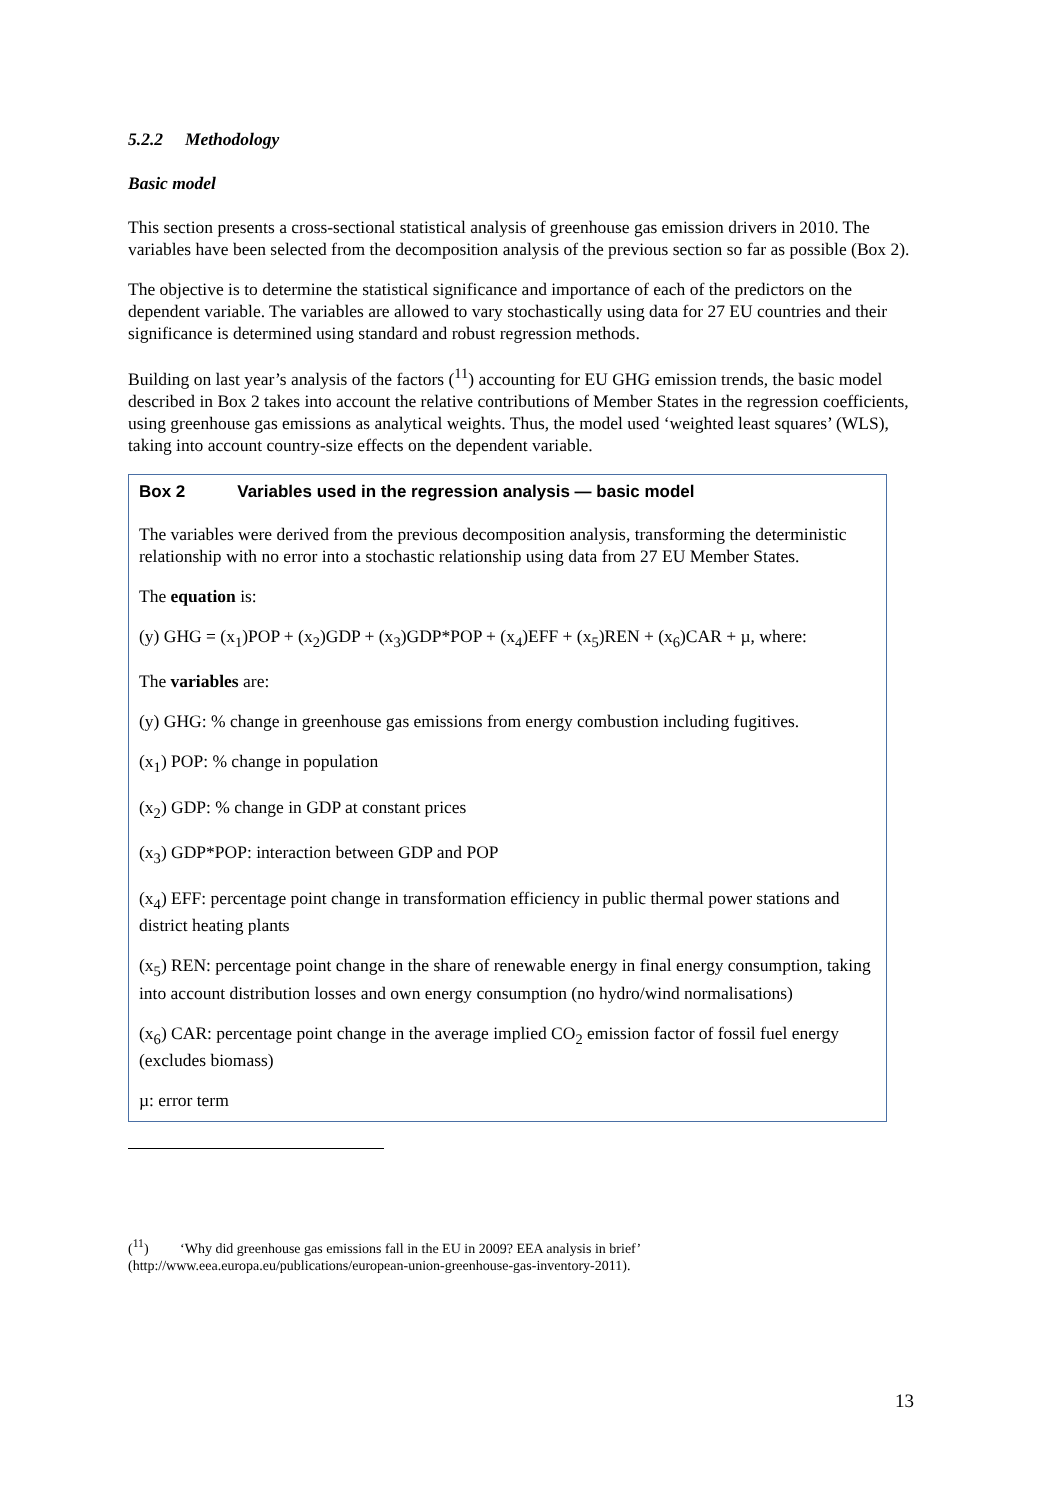5.2.2 Methodology
Basic model
This section presents a cross-sectional statistical analysis of greenhouse gas emission drivers in 2010. The variables have been selected from the decomposition analysis of the previous section so far as possible (Box 2).
The objective is to determine the statistical significance and importance of each of the predictors on the dependent variable. The variables are allowed to vary stochastically using data for 27 EU countries and their significance is determined using standard and robust regression methods.
Building on last year’s analysis of the factors (<sup>11</sup>) accounting for EU GHG emission trends, the basic model described in Box 2 takes into account the relative contributions of Member States in the regression coefficients, using greenhouse gas emissions as analytical weights. Thus, the model used ‘weighted least squares’ (WLS), taking into account country-size effects on the dependent variable.
Box 2 Variables used in the regression analysis — basic model
The variables were derived from the previous decomposition analysis, transforming the deterministic relationship with no error into a stochastic relationship using data from 27 EU Member States.
The equation is:
(y) GHG = (x<sub>1</sub>)POP + (x<sub>2</sub>)GDP + (x<sub>3</sub>)GDP*POP + (x<sub>4</sub>)EFF + (x<sub>5</sub>)REN + (x<sub>6</sub>)CAR + µ, where:
The variables are:
(y) GHG: % change in greenhouse gas emissions from energy combustion including fugitives.
(x<sub>1</sub>) POP: % change in population
(x<sub>2</sub>) GDP: % change in GDP at constant prices
(x<sub>3</sub>) GDP*POP: interaction between GDP and POP
(x<sub>4</sub>) EFF: percentage point change in transformation efficiency in public thermal power stations and district heating plants
(x<sub>5</sub>) REN: percentage point change in the share of renewable energy in final energy consumption, taking into account distribution losses and own energy consumption (no hydro/wind normalisations)
(x<sub>6</sub>) CAR: percentage point change in the average implied CO<sub>2</sub> emission factor of fossil fuel energy (excludes biomass)
µ: error term
(<sup>11</sup>) ‘Why did greenhouse gas emissions fall in the EU in 2009? EEA analysis in brief’
(http://www.eea.europa.eu/publications/european-union-greenhouse-gas-inventory-2011).
13